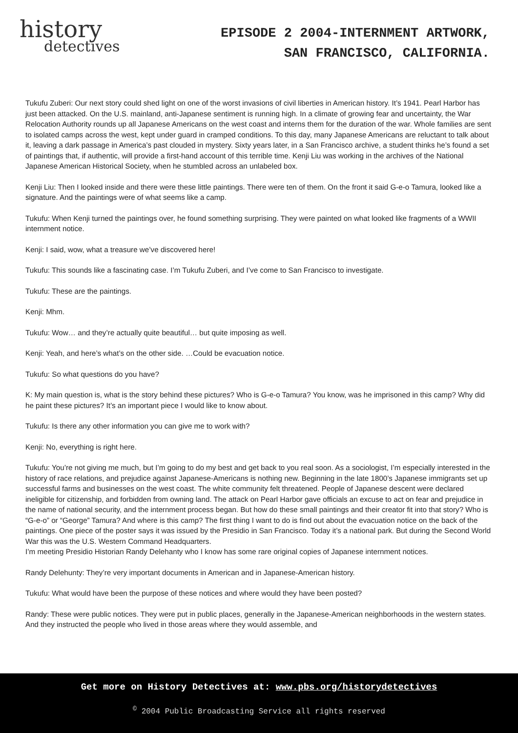history
detectives
EPISODE 2 2004-INTERNMENT ARTWORK,
SAN FRANCISCO, CALIFORNIA.
Tukufu Zuberi: Our next story could shed light on one of the worst invasions of civil liberties in American history. It’s 1941. Pearl Harbor has just been attacked. On the U.S. mainland, anti-Japanese sentiment is running high. In a climate of growing fear and uncertainty, the War Relocation Authority rounds up all Japanese Americans on the west coast and interns them for the duration of the war. Whole families are sent to isolated camps across the west, kept under guard in cramped conditions. To this day, many Japanese Americans are reluctant to talk about it, leaving a dark passage in America’s past clouded in mystery. Sixty years later, in a San Francisco archive, a student thinks he’s found a set of paintings that, if authentic, will provide a first-hand account of this terrible time. Kenji Liu was working in the archives of the National Japanese American Historical Society, when he stumbled across an unlabeled box.
Kenji Liu: Then I looked inside and there were these little paintings. There were ten of them. On the front it said G-e-o Tamura, looked like a signature. And the paintings were of what seems like a camp.
Tukufu: When Kenji turned the paintings over, he found something surprising. They were painted on what looked like fragments of a WWII internment notice.
Kenji: I said, wow, what a treasure we’ve discovered here!
Tukufu: This sounds like a fascinating case. I’m Tukufu Zuberi, and I’ve come to San Francisco to investigate.
Tukufu: These are the paintings.
Kenji: Mhm.
Tukufu: Wow… and they’re actually quite beautiful… but quite imposing as well.
Kenji: Yeah, and here’s what’s on the other side. …Could be evacuation notice.
Tukufu: So what questions do you have?
K: My main question is, what is the story behind these pictures? Who is G-e-o Tamura? You know, was he imprisoned in this camp? Why did he paint these pictures? It’s an important piece I would like to know about.
Tukufu: Is there any other information you can give me to work with?
Kenji: No, everything is right here.
Tukufu: You’re not giving me much, but I’m going to do my best and get back to you real soon. As a sociologist, I’m especially interested in the history of race relations, and prejudice against Japanese-Americans is nothing new. Beginning in the late 1800’s Japanese immigrants set up successful farms and businesses on the west coast. The white community felt threatened. People of Japanese descent were declared ineligible for citizenship, and forbidden from owning land. The attack on Pearl Harbor gave officials an excuse to act on fear and prejudice in the name of national security, and the internment process began. But how do these small paintings and their creator fit into that story? Who is “G-e-o” or “George” Tamura? And where is this camp? The first thing I want to do is find out about the evacuation notice on the back of the paintings. One piece of the poster says it was issued by the Presidio in San Francisco. Today it’s a national park. But during the Second World War this was the U.S. Western Command Headquarters.
I’m meeting Presidio Historian Randy Delehanty who I know has some rare original copies of Japanese internment notices.
Randy Delehunty: They’re very important documents in American and in Japanese-American history.
Tukufu: What would have been the purpose of these notices and where would they have been posted?
Randy: These were public notices. They were put in public places, generally in the Japanese-American neighborhoods in the western states. And they instructed the people who lived in those areas where they would assemble, and
Get more on History Detectives at: www.pbs.org/historydetectives
<sup>©</sup> 2004 Public Broadcasting Service all rights reserved